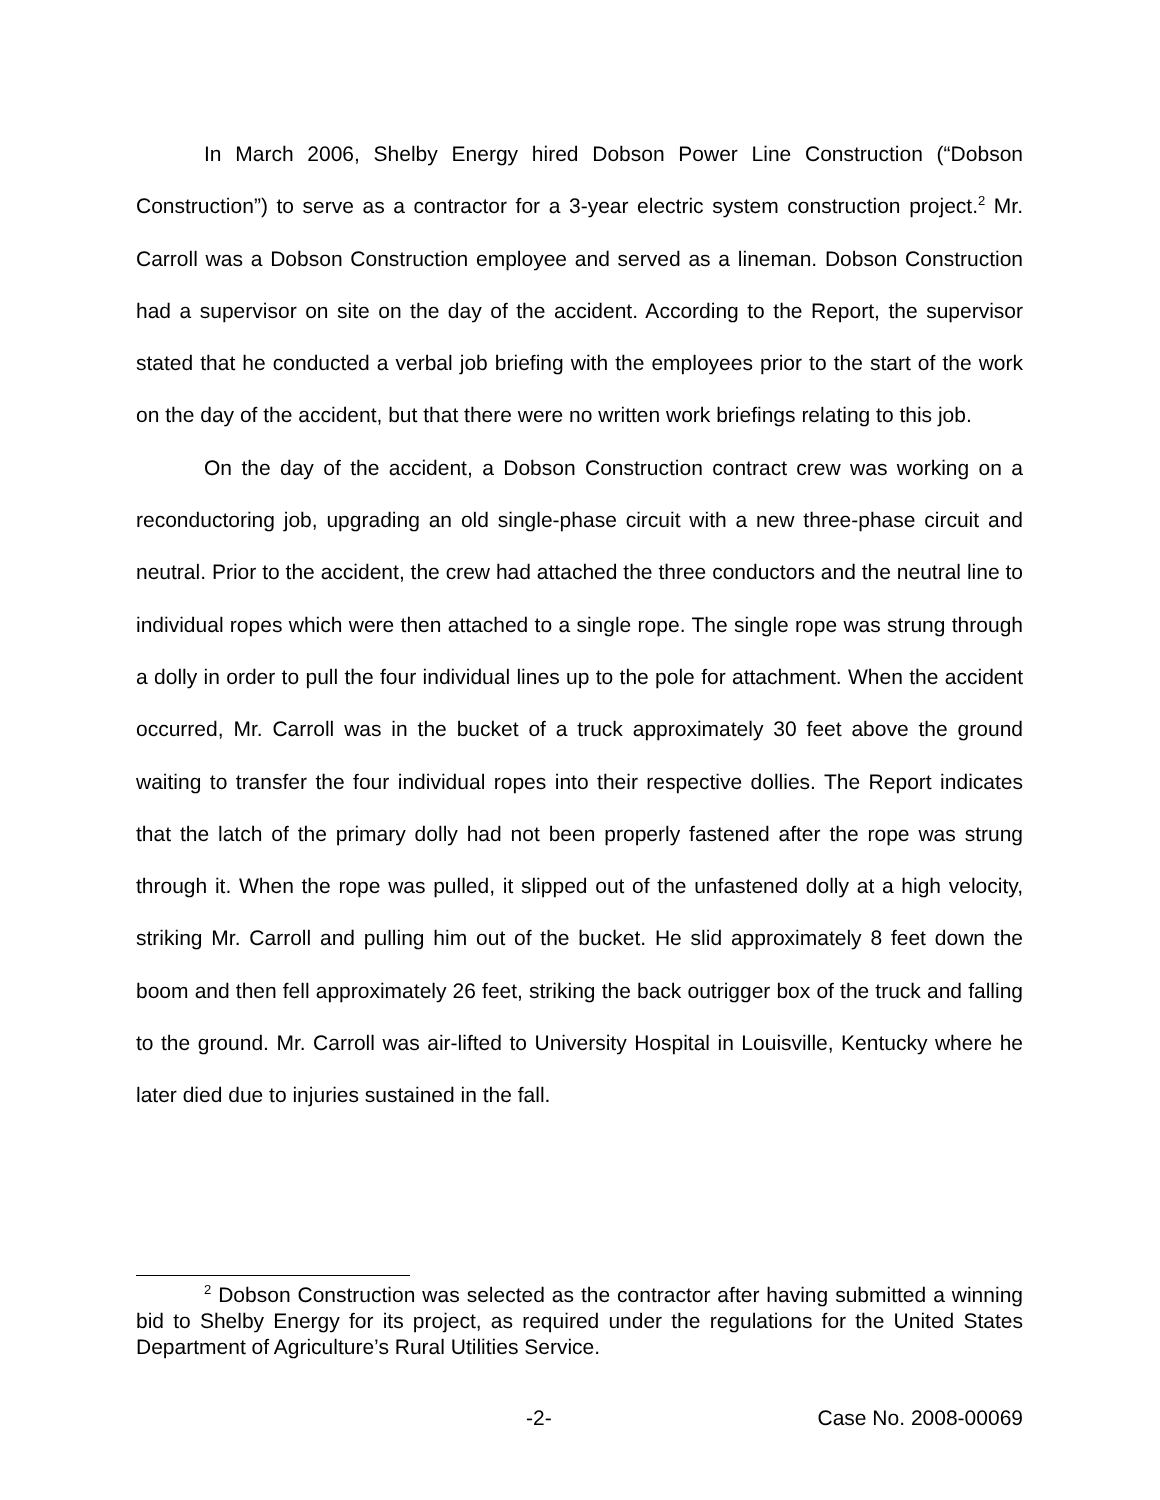In March 2006, Shelby Energy hired Dobson Power Line Construction (“Dobson Construction”) to serve as a contractor for a 3-year electric system construction project.<sup>2</sup> Mr. Carroll was a Dobson Construction employee and served as a lineman. Dobson Construction had a supervisor on site on the day of the accident. According to the Report, the supervisor stated that he conducted a verbal job briefing with the employees prior to the start of the work on the day of the accident, but that there were no written work briefings relating to this job.
On the day of the accident, a Dobson Construction contract crew was working on a reconductoring job, upgrading an old single-phase circuit with a new three-phase circuit and neutral. Prior to the accident, the crew had attached the three conductors and the neutral line to individual ropes which were then attached to a single rope. The single rope was strung through a dolly in order to pull the four individual lines up to the pole for attachment. When the accident occurred, Mr. Carroll was in the bucket of a truck approximately 30 feet above the ground waiting to transfer the four individual ropes into their respective dollies. The Report indicates that the latch of the primary dolly had not been properly fastened after the rope was strung through it. When the rope was pulled, it slipped out of the unfastened dolly at a high velocity, striking Mr. Carroll and pulling him out of the bucket. He slid approximately 8 feet down the boom and then fell approximately 26 feet, striking the back outrigger box of the truck and falling to the ground. Mr. Carroll was air-lifted to University Hospital in Louisville, Kentucky where he later died due to injuries sustained in the fall.
<sup>2</sup> Dobson Construction was selected as the contractor after having submitted a winning bid to Shelby Energy for its project, as required under the regulations for the United States Department of Agriculture’s Rural Utilities Service.
-2- Case No. 2008-00069